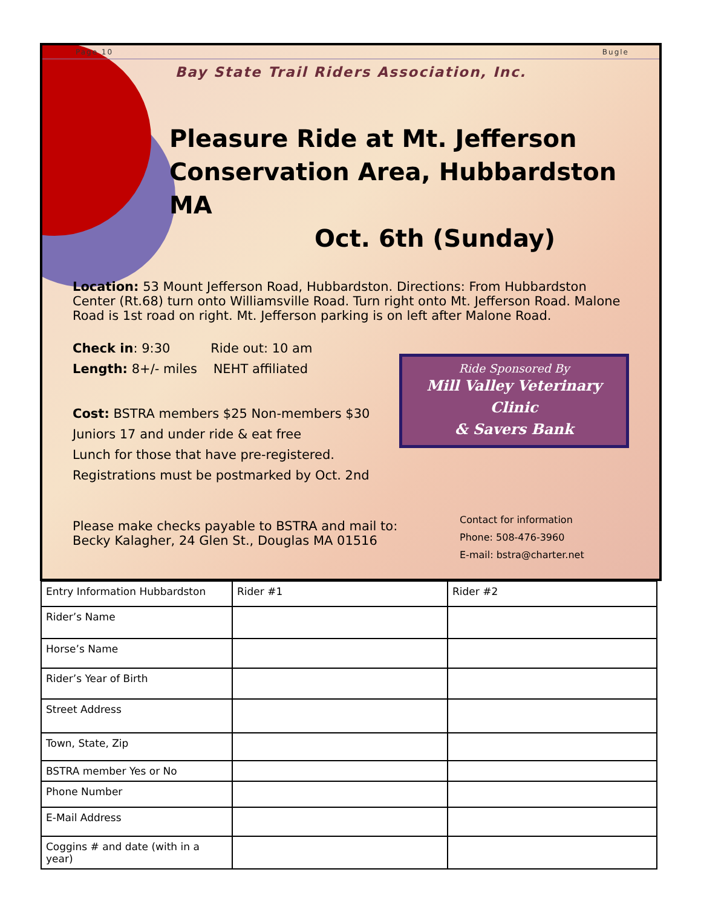Page 10 Bugle
Bay State Trail Riders Association, Inc.
Pleasure Ride at Mt. Jefferson Conservation Area, Hubbardston MA
Oct. 6th (Sunday)
Location: 53 Mount Jefferson Road, Hubbardston. Directions: From Hubbardston Center (Rt.68) turn onto Williamsville Road. Turn right onto Mt. Jefferson Road. Malone Road is 1st road on right. Mt. Jefferson parking is on left after Malone Road.
Check in: 9:30 Ride out: 10 am
Length: 8+/- miles NEHT affiliated
Cost: BSTRA members $25 Non-members $30
Juniors 17 and under ride & eat free
Lunch for those that have pre-registered.
Registrations must be postmarked by Oct. 2nd
Contact for information
Phone: 508-476-3960
E-mail: bstra@charter.net
Please make checks payable to BSTRA and mail to:
Becky Kalagher, 24 Glen St., Douglas MA 01516
Ride Sponsored By
Mill Valley Veterinary Clinic
& Savers Bank
| Entry Information Hubbardston | Rider #1 | Rider #2 |
| Rider’s Name | | |
| Horse’s Name | | |
| Rider’s Year of Birth | | |
| Street Address | | |
| Town, State, Zip | | |
| BSTRA member Yes or No | | |
| Phone Number | | |
| E-Mail Address | | |
| Coggins # and date (with in a year) | | |